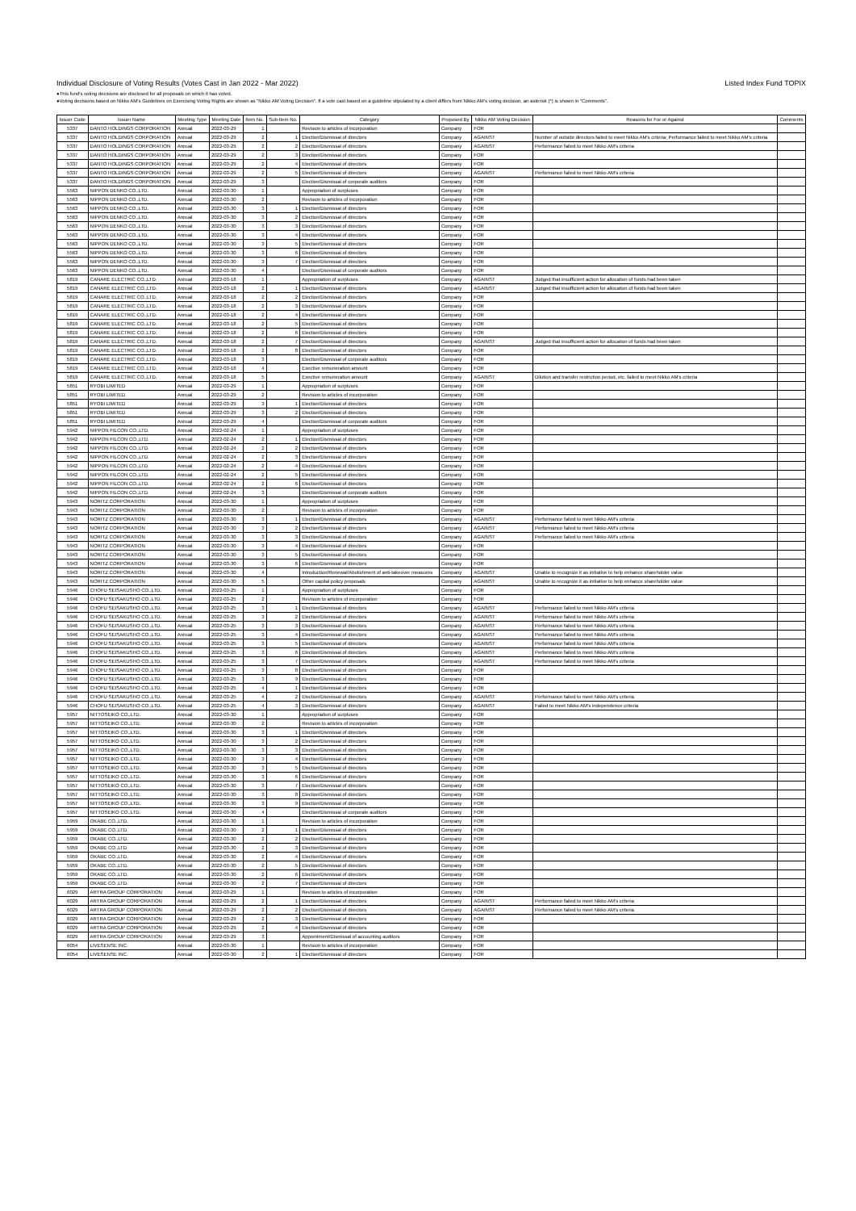Individual Disclosure of Voting Results (Votes Cast in Jan 2022 - Mar 2022) Listed Index Fund TOPIX
●This fund's voting decisions are disclosed for all proposals on which it has voted.
●Voting decisions based on Nikko AM's Guidelines on Exercising Voting Rights are shown as "Nikko AM Voting Decision". If a vote cast based on a guideline stipulated by a client differs from Nikko AM's voting decision, an asterisk (*) is shown in "Comments".
| Issuer Code | Issuer Name | Meeting Type | Meeting Date | Item No. | Sub-Item No. | Category | Proposed By | Nikko AM Voting Decision | Reasons for For or Against | Comments |
| --- | --- | --- | --- | --- | --- | --- | --- | --- | --- | --- |
| 5337 | DANTO HOLDINGS CORPORATION | Annual | 2022-03-29 | 1 | | Revision to articles of incorporation | Company | FOR | | |
| 5337 | DANTO HOLDINGS CORPORATION | Annual | 2022-03-29 | 2 | 1 | Election/Dismissal of directors | Company | AGAINST | Number of outside directors failed to meet Nikko AM's criteria; Performance failed to meet Nikko AM's criteria | |
| 5337 | DANTO HOLDINGS CORPORATION | Annual | 2022-03-29 | 2 | 2 | Election/Dismissal of directors | Company | AGAINST | Performance failed to meet Nikko AM's criteria | |
| 5337 | DANTO HOLDINGS CORPORATION | Annual | 2022-03-29 | 2 | 3 | Election/Dismissal of directors | Company | FOR | | |
| 5337 | DANTO HOLDINGS CORPORATION | Annual | 2022-03-29 | 2 | 4 | Election/Dismissal of directors | Company | FOR | | |
| 5337 | DANTO HOLDINGS CORPORATION | Annual | 2022-03-29 | 2 | 5 | Election/Dismissal of directors | Company | AGAINST | Performance failed to meet Nikko AM's criteria | |
| 5337 | DANTO HOLDINGS CORPORATION | Annual | 2022-03-29 | 3 | | Election/Dismissal of corporate auditors | Company | FOR | | |
| 5563 | NIPPON DENKO CO.,LTD. | Annual | 2022-03-30 | 1 | | Appropriation of surpluses | Company | FOR | | |
| 5563 | NIPPON DENKO CO.,LTD. | Annual | 2022-03-30 | 2 | | Revision to articles of incorporation | Company | FOR | | |
| 5563 | NIPPON DENKO CO.,LTD. | Annual | 2022-03-30 | 3 | 1 | Election/Dismissal of directors | Company | FOR | | |
| 5563 | NIPPON DENKO CO.,LTD. | Annual | 2022-03-30 | 3 | 2 | Election/Dismissal of directors | Company | FOR | | |
| 5563 | NIPPON DENKO CO.,LTD. | Annual | 2022-03-30 | 3 | 3 | Election/Dismissal of directors | Company | FOR | | |
| 5563 | NIPPON DENKO CO.,LTD. | Annual | 2022-03-30 | 3 | 4 | Election/Dismissal of directors | Company | FOR | | |
| 5563 | NIPPON DENKO CO.,LTD. | Annual | 2022-03-30 | 3 | 5 | Election/Dismissal of directors | Company | FOR | | |
| 5563 | NIPPON DENKO CO.,LTD. | Annual | 2022-03-30 | 3 | 6 | Election/Dismissal of directors | Company | FOR | | |
| 5563 | NIPPON DENKO CO.,LTD. | Annual | 2022-03-30 | 3 | 7 | Election/Dismissal of directors | Company | FOR | | |
| 5563 | NIPPON DENKO CO.,LTD. | Annual | 2022-03-30 | 4 | | Election/Dismissal of corporate auditors | Company | FOR | | |
| 5819 | CANARE ELECTRIC CO.,LTD. | Annual | 2022-03-18 | 1 | | Appropriation of surpluses | Company | AGAINST | Judged that insufficient action for allocation of funds had been taken | |
| 5819 | CANARE ELECTRIC CO.,LTD. | Annual | 2022-03-18 | 2 | 1 | Election/Dismissal of directors | Company | AGAINST | Judged that insufficient action for allocation of funds had been taken | |
| 5819 | CANARE ELECTRIC CO.,LTD. | Annual | 2022-03-18 | 2 | 2 | Election/Dismissal of directors | Company | FOR | | |
| 5819 | CANARE ELECTRIC CO.,LTD. | Annual | 2022-03-18 | 2 | 3 | Election/Dismissal of directors | Company | FOR | | |
| 5819 | CANARE ELECTRIC CO.,LTD. | Annual | 2022-03-18 | 2 | 4 | Election/Dismissal of directors | Company | FOR | | |
| 5819 | CANARE ELECTRIC CO.,LTD. | Annual | 2022-03-18 | 2 | 5 | Election/Dismissal of directors | Company | FOR | | |
| 5819 | CANARE ELECTRIC CO.,LTD. | Annual | 2022-03-18 | 2 | 6 | Election/Dismissal of directors | Company | FOR | | |
| 5819 | CANARE ELECTRIC CO.,LTD. | Annual | 2022-03-18 | 2 | 7 | Election/Dismissal of directors | Company | AGAINST | Judged that insufficient action for allocation of funds had been taken | |
| 5819 | CANARE ELECTRIC CO.,LTD. | Annual | 2022-03-18 | 2 | 8 | Election/Dismissal of directors | Company | FOR | | |
| 5819 | CANARE ELECTRIC CO.,LTD. | Annual | 2022-03-18 | 3 | | Election/Dismissal of corporate auditors | Company | FOR | | |
| 5819 | CANARE ELECTRIC CO.,LTD. | Annual | 2022-03-18 | 4 | | Exective remuneration amount | Company | FOR | | |
| 5819 | CANARE ELECTRIC CO.,LTD. | Annual | 2022-03-18 | 5 | | Exective remuneration amount | Company | AGAINST | Dilution and transfer restriction period, etc. failed to meet Nikko AM's criteria | |
| 5851 | RYOBI LIMITED | Annual | 2022-03-29 | 1 | | Appropriation of surpluses | Company | FOR | | |
| 5851 | RYOBI LIMITED | Annual | 2022-03-29 | 2 | | Revision to articles of incorporation | Company | FOR | | |
| 5851 | RYOBI LIMITED | Annual | 2022-03-29 | 3 | 1 | Election/Dismissal of directors | Company | FOR | | |
| 5851 | RYOBI LIMITED | Annual | 2022-03-29 | 3 | 2 | Election/Dismissal of directors | Company | FOR | | |
| 5851 | RYOBI LIMITED | Annual | 2022-03-29 | 4 | | Election/Dismissal of corporate auditors | Company | FOR | | |
| 5942 | NIPPON FILCON CO.,LTD. | Annual | 2022-02-24 | 1 | | Appropriation of surpluses | Company | FOR | | |
| 5942 | NIPPON FILCON CO.,LTD. | Annual | 2022-02-24 | 2 | 1 | Election/Dismissal of directors | Company | FOR | | |
| 5942 | NIPPON FILCON CO.,LTD. | Annual | 2022-02-24 | 2 | 2 | Election/Dismissal of directors | Company | FOR | | |
| 5942 | NIPPON FILCON CO.,LTD. | Annual | 2022-02-24 | 2 | 3 | Election/Dismissal of directors | Company | FOR | | |
| 5942 | NIPPON FILCON CO.,LTD. | Annual | 2022-02-24 | 2 | 4 | Election/Dismissal of directors | Company | FOR | | |
| 5942 | NIPPON FILCON CO.,LTD. | Annual | 2022-02-24 | 2 | 5 | Election/Dismissal of directors | Company | FOR | | |
| 5942 | NIPPON FILCON CO.,LTD. | Annual | 2022-02-24 | 2 | 6 | Election/Dismissal of directors | Company | FOR | | |
| 5942 | NIPPON FILCON CO.,LTD. | Annual | 2022-02-24 | 3 | | Election/Dismissal of corporate auditors | Company | FOR | | |
| 5943 | NORITZ CORPORATION | Annual | 2022-03-30 | 1 | | Appropriation of surpluses | Company | FOR | | |
| 5943 | NORITZ CORPORATION | Annual | 2022-03-30 | 2 | | Revision to articles of incorporation | Company | FOR | | |
| 5943 | NORITZ CORPORATION | Annual | 2022-03-30 | 3 | 1 | Election/Dismissal of directors | Company | AGAINST | Performance failed to meet Nikko AM's criteria | |
| 5943 | NORITZ CORPORATION | Annual | 2022-03-30 | 3 | 2 | Election/Dismissal of directors | Company | AGAINST | Performance failed to meet Nikko AM's criteria | |
| 5943 | NORITZ CORPORATION | Annual | 2022-03-30 | 3 | 3 | Election/Dismissal of directors | Company | AGAINST | Performance failed to meet Nikko AM's criteria | |
| 5943 | NORITZ CORPORATION | Annual | 2022-03-30 | 3 | 4 | Election/Dismissal of directors | Company | FOR | | |
| 5943 | NORITZ CORPORATION | Annual | 2022-03-30 | 3 | 5 | Election/Dismissal of directors | Company | FOR | | |
| 5943 | NORITZ CORPORATION | Annual | 2022-03-30 | 3 | 6 | Election/Dismissal of directors | Company | FOR | | |
| 5943 | NORITZ CORPORATION | Annual | 2022-03-30 | 4 | | Introduction/Renewal/Abolishment of anti-takeover measures | Company | AGAINST | Unable to recognize it as initiative to help enhance shareholder value | |
| 5943 | NORITZ CORPORATION | Annual | 2022-03-30 | 5 | | Other capital policy proposals | Company | AGAINST | Unable to recognize it as initiative to help enhance shareholder value | |
| 5946 | CHOFU SEISAKUSHO CO.,LTD. | Annual | 2022-03-25 | 1 | | Appropriation of surpluses | Company | FOR | | |
| 5946 | CHOFU SEISAKUSHO CO.,LTD. | Annual | 2022-03-25 | 2 | | Revision to articles of incorporation | Company | FOR | | |
| 5946 | CHOFU SEISAKUSHO CO.,LTD. | Annual | 2022-03-25 | 3 | 1 | Election/Dismissal of directors | Company | AGAINST | Performance failed to meet Nikko AM's criteria | |
| 5946 | CHOFU SEISAKUSHO CO.,LTD. | Annual | 2022-03-25 | 3 | 2 | Election/Dismissal of directors | Company | AGAINST | Performance failed to meet Nikko AM's criteria | |
| 5946 | CHOFU SEISAKUSHO CO.,LTD. | Annual | 2022-03-25 | 3 | 3 | Election/Dismissal of directors | Company | AGAINST | Performance failed to meet Nikko AM's criteria | |
| 5946 | CHOFU SEISAKUSHO CO.,LTD. | Annual | 2022-03-25 | 3 | 4 | Election/Dismissal of directors | Company | AGAINST | Performance failed to meet Nikko AM's criteria | |
| 5946 | CHOFU SEISAKUSHO CO.,LTD. | Annual | 2022-03-25 | 3 | 5 | Election/Dismissal of directors | Company | AGAINST | Performance failed to meet Nikko AM's criteria | |
| 5946 | CHOFU SEISAKUSHO CO.,LTD. | Annual | 2022-03-25 | 3 | 6 | Election/Dismissal of directors | Company | AGAINST | Performance failed to meet Nikko AM's criteria | |
| 5946 | CHOFU SEISAKUSHO CO.,LTD. | Annual | 2022-03-25 | 3 | 7 | Election/Dismissal of directors | Company | AGAINST | Performance failed to meet Nikko AM's criteria | |
| 5946 | CHOFU SEISAKUSHO CO.,LTD. | Annual | 2022-03-25 | 3 | 8 | Election/Dismissal of directors | Company | FOR | | |
| 5946 | CHOFU SEISAKUSHO CO.,LTD. | Annual | 2022-03-25 | 3 | 9 | Election/Dismissal of directors | Company | FOR | | |
| 5946 | CHOFU SEISAKUSHO CO.,LTD. | Annual | 2022-03-25 | 4 | 1 | Election/Dismissal of directors | Company | FOR | | |
| 5946 | CHOFU SEISAKUSHO CO.,LTD. | Annual | 2022-03-25 | 4 | 2 | Election/Dismissal of directors | Company | AGAINST | Performance failed to meet Nikko AM's criteria | |
| 5946 | CHOFU SEISAKUSHO CO.,LTD. | Annual | 2022-03-25 | 4 | 3 | Election/Dismissal of directors | Company | AGAINST | Failed to meet Nikko AM's independence criteria | |
| 5957 | NITTOSEIKO CO.,LTD. | Annual | 2022-03-30 | 1 | | Appropriation of surpluses | Company | FOR | | |
| 5957 | NITTOSEIKO CO.,LTD. | Annual | 2022-03-30 | 2 | | Revision to articles of incorporation | Company | FOR | | |
| 5957 | NITTOSEIKO CO.,LTD. | Annual | 2022-03-30 | 3 | 1 | Election/Dismissal of directors | Company | FOR | | |
| 5957 | NITTOSEIKO CO.,LTD. | Annual | 2022-03-30 | 3 | 2 | Election/Dismissal of directors | Company | FOR | | |
| 5957 | NITTOSEIKO CO.,LTD. | Annual | 2022-03-30 | 3 | 3 | Election/Dismissal of directors | Company | FOR | | |
| 5957 | NITTOSEIKO CO.,LTD. | Annual | 2022-03-30 | 3 | 4 | Election/Dismissal of directors | Company | FOR | | |
| 5957 | NITTOSEIKO CO.,LTD. | Annual | 2022-03-30 | 3 | 5 | Election/Dismissal of directors | Company | FOR | | |
| 5957 | NITTOSEIKO CO.,LTD. | Annual | 2022-03-30 | 3 | 6 | Election/Dismissal of directors | Company | FOR | | |
| 5957 | NITTOSEIKO CO.,LTD. | Annual | 2022-03-30 | 3 | 7 | Election/Dismissal of directors | Company | FOR | | |
| 5957 | NITTOSEIKO CO.,LTD. | Annual | 2022-03-30 | 3 | 8 | Election/Dismissal of directors | Company | FOR | | |
| 5957 | NITTOSEIKO CO.,LTD. | Annual | 2022-03-30 | 3 | 9 | Election/Dismissal of directors | Company | FOR | | |
| 5957 | NITTOSEIKO CO.,LTD. | Annual | 2022-03-30 | 4 | | Election/Dismissal of corporate auditors | Company | FOR | | |
| 5959 | OKABE CO.,LTD. | Annual | 2022-03-30 | 1 | | Revision to articles of incorporation | Company | FOR | | |
| 5959 | OKABE CO.,LTD. | Annual | 2022-03-30 | 2 | 1 | Election/Dismissal of directors | Company | FOR | | |
| 5959 | OKABE CO.,LTD. | Annual | 2022-03-30 | 2 | 2 | Election/Dismissal of directors | Company | FOR | | |
| 5959 | OKABE CO.,LTD. | Annual | 2022-03-30 | 2 | 3 | Election/Dismissal of directors | Company | FOR | | |
| 5959 | OKABE CO.,LTD. | Annual | 2022-03-30 | 2 | 4 | Election/Dismissal of directors | Company | FOR | | |
| 5959 | OKABE CO.,LTD. | Annual | 2022-03-30 | 2 | 5 | Election/Dismissal of directors | Company | FOR | | |
| 5959 | OKABE CO.,LTD. | Annual | 2022-03-30 | 2 | 6 | Election/Dismissal of directors | Company | FOR | | |
| 5959 | OKABE CO.,LTD. | Annual | 2022-03-30 | 2 | 7 | Election/Dismissal of directors | Company | FOR | | |
| 6029 | ARTRA GROUP CORPORATION | Annual | 2022-03-29 | 1 | | Revision to articles of incorporation | Company | FOR | | |
| 6029 | ARTRA GROUP CORPORATION | Annual | 2022-03-29 | 2 | 1 | Election/Dismissal of directors | Company | AGAINST | Performance failed to meet Nikko AM's criteria | |
| 6029 | ARTRA GROUP CORPORATION | Annual | 2022-03-29 | 2 | 2 | Election/Dismissal of directors | Company | AGAINST | Performance failed to meet Nikko AM's criteria | |
| 6029 | ARTRA GROUP CORPORATION | Annual | 2022-03-29 | 2 | 3 | Election/Dismissal of directors | Company | FOR | | |
| 6029 | ARTRA GROUP CORPORATION | Annual | 2022-03-29 | 2 | 4 | Election/Dismissal of directors | Company | FOR | | |
| 6029 | ARTRA GROUP CORPORATION | Annual | 2022-03-29 | 3 | | Appointment/Dismissal of accounting auditors | Company | FOR | | |
| 6054 | LIVESENSE INC. | Annual | 2022-03-30 | 1 | | Revision to articles of incorporation | Company | FOR | | |
| 6054 | LIVESENSE INC. | Annual | 2022-03-30 | 2 | 1 | Election/Dismissal of directors | Company | FOR | | |